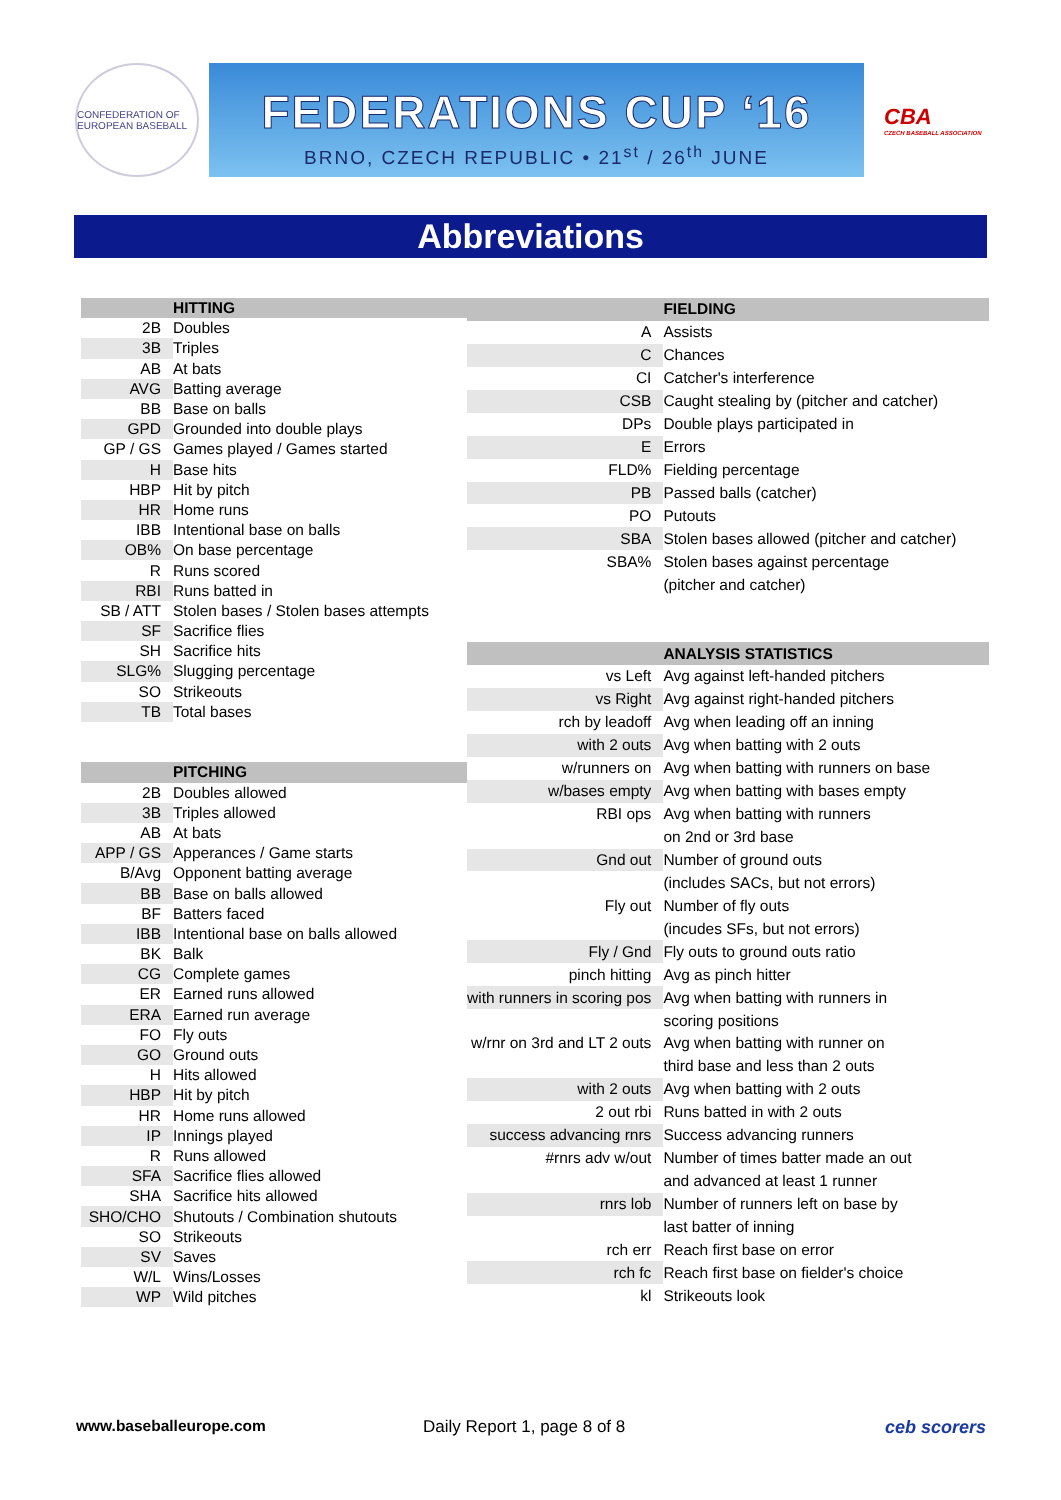CONFEDERATION OF EUROPEAN BASEBALL
FEDERATIONS CUP ‘16
BRNO, CZECH REPUBLIC • 21<sup>st</sup> / 26<sup>th</sup> JUNE
CBA
CZECH BASEBALL ASSOCIATION
Abbreviations
| | HITTING |
| 2B | Doubles |
| 3B | Triples |
| AB | At bats |
| AVG | Batting average |
| BB | Base on balls |
| GPD | Grounded into double plays |
| GP / GS | Games played / Games started |
| H | Base hits |
| HBP | Hit by pitch |
| HR | Home runs |
| IBB | Intentional base on balls |
| OB% | On base percentage |
| R | Runs scored |
| RBI | Runs batted in |
| SB / ATT | Stolen bases / Stolen bases attempts |
| SF | Sacrifice flies |
| SH | Sacrifice hits |
| SLG% | Slugging percentage |
| SO | Strikeouts |
| TB | Total bases |
| | PITCHING |
| 2B | Doubles allowed |
| 3B | Triples allowed |
| AB | At bats |
| APP / GS | Apperances / Game starts |
| B/Avg | Opponent batting average |
| BB | Base on balls allowed |
| BF | Batters faced |
| IBB | Intentional base on balls allowed |
| BK | Balk |
| CG | Complete games |
| ER | Earned runs allowed |
| ERA | Earned run average |
| FO | Fly outs |
| GO | Ground outs |
| H | Hits allowed |
| HBP | Hit by pitch |
| HR | Home runs allowed |
| IP | Innings played |
| R | Runs allowed |
| SFA | Sacrifice flies allowed |
| SHA | Sacrifice hits allowed |
| SHO/CHO | Shutouts / Combination shutouts |
| SO | Strikeouts |
| SV | Saves |
| W/L | Wins/Losses |
| WP | Wild pitches |
| | FIELDING |
| A | Assists |
| C | Chances |
| CI | Catcher's interference |
| CSB | Caught stealing by (pitcher and catcher) |
| DPs | Double plays participated in |
| E | Errors |
| FLD% | Fielding percentage |
| PB | Passed balls (catcher) |
| PO | Putouts |
| SBA | Stolen bases allowed (pitcher and catcher) |
| SBA% | Stolen bases against percentage |
| | (pitcher and catcher) |
| | ANALYSIS STATISTICS |
| vs Left | Avg against left-handed pitchers |
| vs Right | Avg against right-handed pitchers |
| rch by leadoff | Avg when leading off an inning |
| with 2 outs | Avg when batting with 2 outs |
| w/runners on | Avg when batting with runners on base |
| w/bases empty | Avg when batting with bases empty |
| RBI ops | Avg when batting with runners |
| | on 2nd or 3rd base |
| Gnd out | Number of ground outs |
| | (includes SACs, but not errors) |
| Fly out | Number of fly outs |
| | (incudes SFs, but not errors) |
| Fly / Gnd | Fly outs to ground outs ratio |
| pinch hitting | Avg as pinch hitter |
| with runners in scoring pos | Avg when batting with runners in |
| | scoring positions |
| w/rnr on 3rd and LT 2 outs | Avg when batting with runner on |
| | third base and less than 2 outs |
| with 2 outs | Avg when batting with 2 outs |
| 2 out rbi | Runs batted in with 2 outs |
| success advancing rnrs | Success advancing runners |
| #rnrs adv w/out | Number of times batter made an out |
| | and advanced at least 1 runner |
| rnrs lob | Number of runners left on base by |
| | last batter of inning |
| rch err | Reach first base on error |
| rch fc | Reach first base on fielder's choice |
| kl | Strikeouts look |
www.baseballeurope.com Daily Report 1, page 8 of 8 ceb scorers